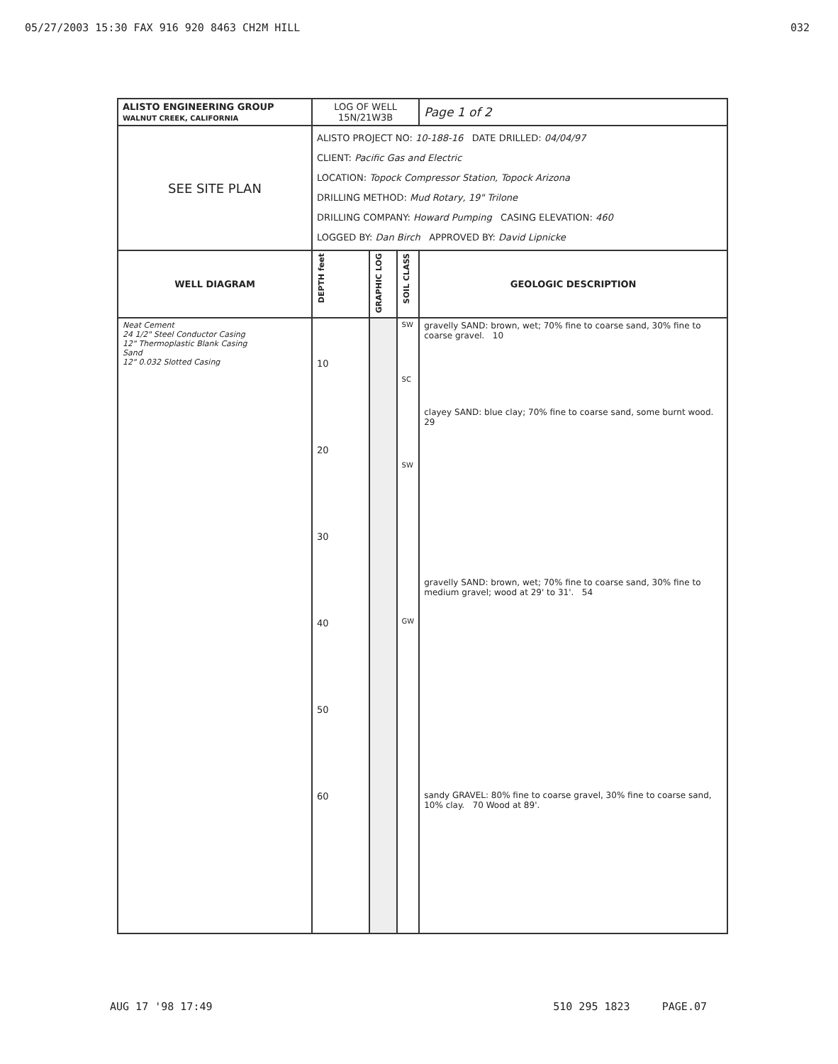05/27/2003 15:30 FAX 916 920 8463 CH2M HILL 032
| ALISTO ENGINEERING GROUP WALNUT CREEK, CALIFORNIA | LOG OF WELL 15N/21W3B | | | | Page 1 of 2 |
| SEE SITE PLAN | ALISTO PROJECT NO: 10-188-16 DATE DRILLED: 04/04/97 CLIENT: Pacific Gas and Electric LOCATION: Topock Compressor Station, Topock Arizona DRILLING METHOD: Mud Rotary, 19" Trilone DRILLING COMPANY: Howard Pumping CASING ELEVATION: 460 LOGGED BY: Dan Birch APPROVED BY: David Lipnicke | | | | |
| WELL DIAGRAM | DEPTH feet | GRAPHIC LOG | SOIL CLASS | GEOLOGIC DESCRIPTION | |
| Neat Cement 24 1/2" Steel Conductor Casing 12" Thermoplastic Blank Casing Sand 12" 0.032 Slotted Casing | 10 20 30 40 50 60 | | SW SC SW GW | gravelly SAND: brown, wet; 70% fine to coarse sand, 30% fine to coarse gravel. 10 clayey SAND: blue clay; 70% fine to coarse sand, some burnt wood. 29 gravelly SAND: brown, wet; 70% fine to coarse sand, 30% fine to medium gravel; wood at 29' to 31'. 54 sandy GRAVEL: 80% fine to coarse gravel, 30% fine to coarse sand, 10% clay. 70 Wood at 89'. | |
AUG 17 '98 17:49 510 295 1823 PAGE.07